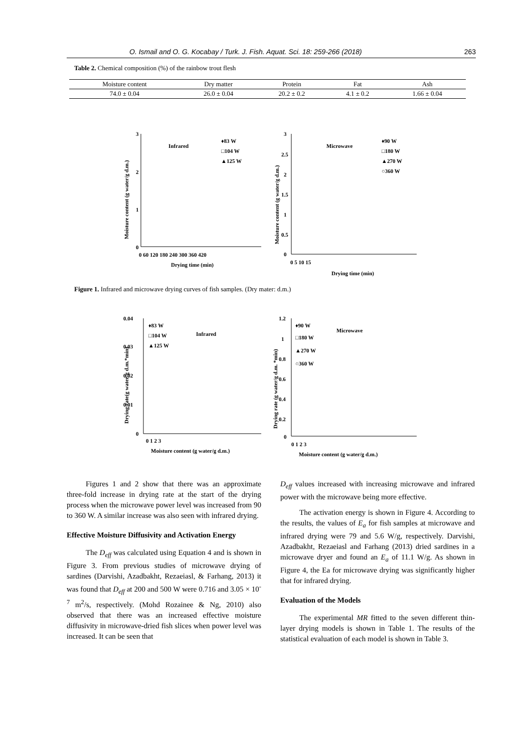O. Ismail and O. G. Kocabay / Turk. J. Fish. Aquat. Sci. 18: 259-266 (2018) 263
Table 2. Chemical composition (%) of the rainbow trout flesh
| Moisture content | Dry matter | Protein | Fat | Ash |
| --- | --- | --- | --- | --- |
| 74.0 ± 0.04 | 26.0 ± 0.04 | 20.2 ± 0.2 | 4.1 ± 0.2 | 1.66 ± 0.04 |
3
2
1
0
0 60 120 180 240 300 360 420
Drying time (min)
Infrared
♦83 W
□104 W
▲125 W
Moisture content (g water/g d.m.)
3
2.5
2
1.5
1
0.5
0
0 5 10 15
Drying time (min)
Microwave
♦90 W
□180 W
▲270 W
○360 W
Moisture content (g water/g d.m.)
Figure 1. Infrared and microwave drying curves of fish samples. (Dry mater: d.m.)
0.04
0.03
0.02
0.01
0
0 1 2 3
Moisture content (g water/g d.m.)
Infrared
♦83 W
□104 W
▲125 W
Drying rate(g water/g d.m.*min)
1.2
1
0.8
0.6
0.4
0.2
0
0 1 2 3
Moisture content (g water/g d.m.)
Microwave
♦90 W
□180 W
▲270 W
○360 W
Drying rate (g water/g d.m. *min)
Figures 1 and 2 show that there was an approximate three-fold increase in drying rate at the start of the drying process when the microwave power level was increased from 90 to 360 W. A similar increase was also seen with infrared drying.
Effective Moisture Diffusivity and Activation Energy
The D<sub>eff</sub> was calculated using Equation 4 and is shown in Figure 3. From previous studies of microwave drying of sardines (Darvishi, Azadbakht, Rezaeiasl, & Farhang, 2013) it was found that D<sub>eff</sub> at 200 and 500 W were 0.716 and 3.05 × 10<sup>-7</sup> m<sup>2</sup>/s, respectively. (Mohd Rozainee & Ng, 2010) also observed that there was an increased effective moisture diffusivity in microwave-dried fish slices when power level was increased. It can be seen that
D<sub>eff</sub> values increased with increasing microwave and infrared power with the microwave being more effective.
The activation energy is shown in Figure 4. According to the results, the values of E<sub>a</sub> for fish samples at microwave and infrared drying were 79 and 5.6 W/g, respectively. Darvishi, Azadbakht, Rezaeiasl and Farhang (2013) dried sardines in a microwave dryer and found an E<sub>a</sub> of 11.1 W/g. As shown in Figure 4, the Ea for microwave drying was significantly higher that for infrared drying.
Evaluation of the Models
The experimental MR fitted to the seven different thin-layer drying models is shown in Table 1. The results of the statistical evaluation of each model is shown in Table 3.